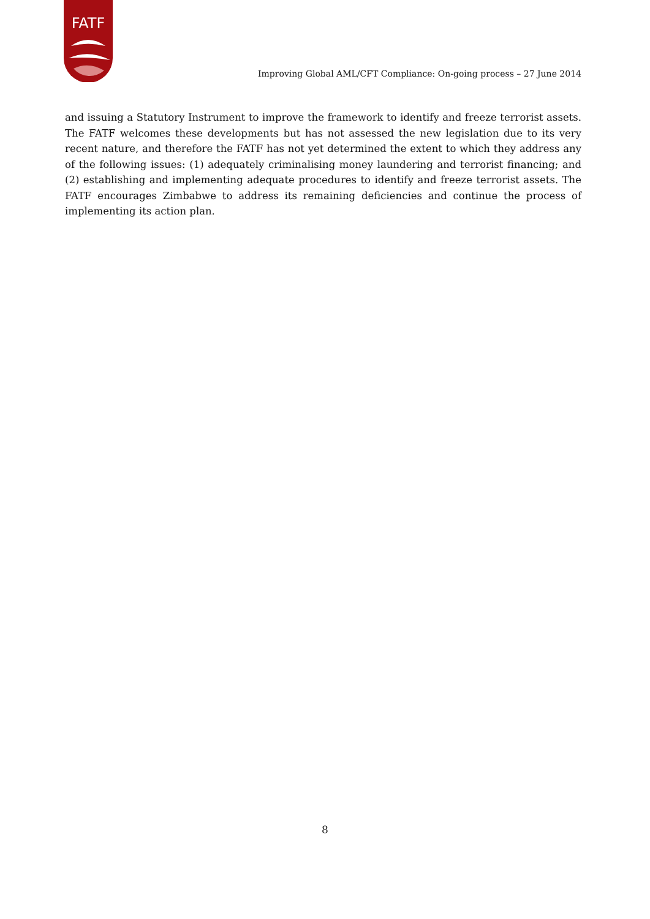FATF
Improving Global AML/CFT Compliance: On-going process – 27 June 2014
and issuing a Statutory Instrument to improve the framework to identify and freeze terrorist assets. The FATF welcomes these developments but has not assessed the new legislation due to its very recent nature, and therefore the FATF has not yet determined the extent to which they address any of the following issues: (1) adequately criminalising money laundering and terrorist financing; and (2) establishing and implementing adequate procedures to identify and freeze terrorist assets. The FATF encourages Zimbabwe to address its remaining deficiencies and continue the process of implementing its action plan.
8